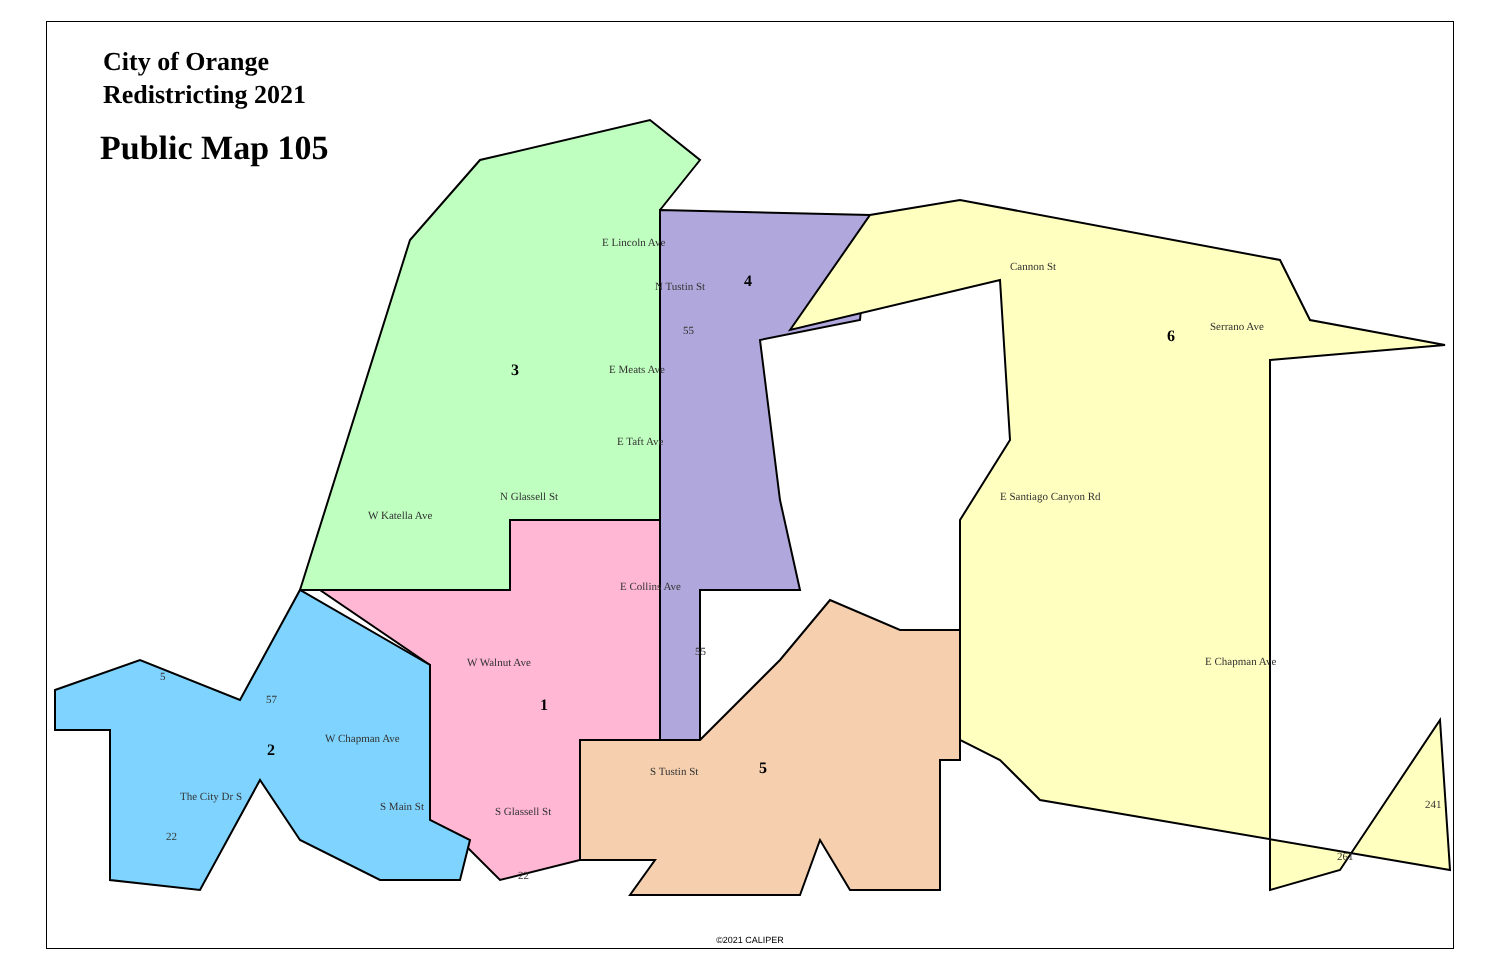E Lincoln Ave
E Meats Ave
E Taft Ave
W Katella Ave
E Collins Ave
W Walnut Ave
W Chapman Ave
E Chapman Ave
E Santiago Canyon Rd
Serrano Ave
Cannon St
N Glassell St
N Tustin St
S Tustin St
S Glassell St
S Main St
The City Dr S
1
2
3
4
5
6
5
57
55
55
22
22
241
261
City of Orange
Redistricting 2021
Public Map 105
©2021 CALIPER